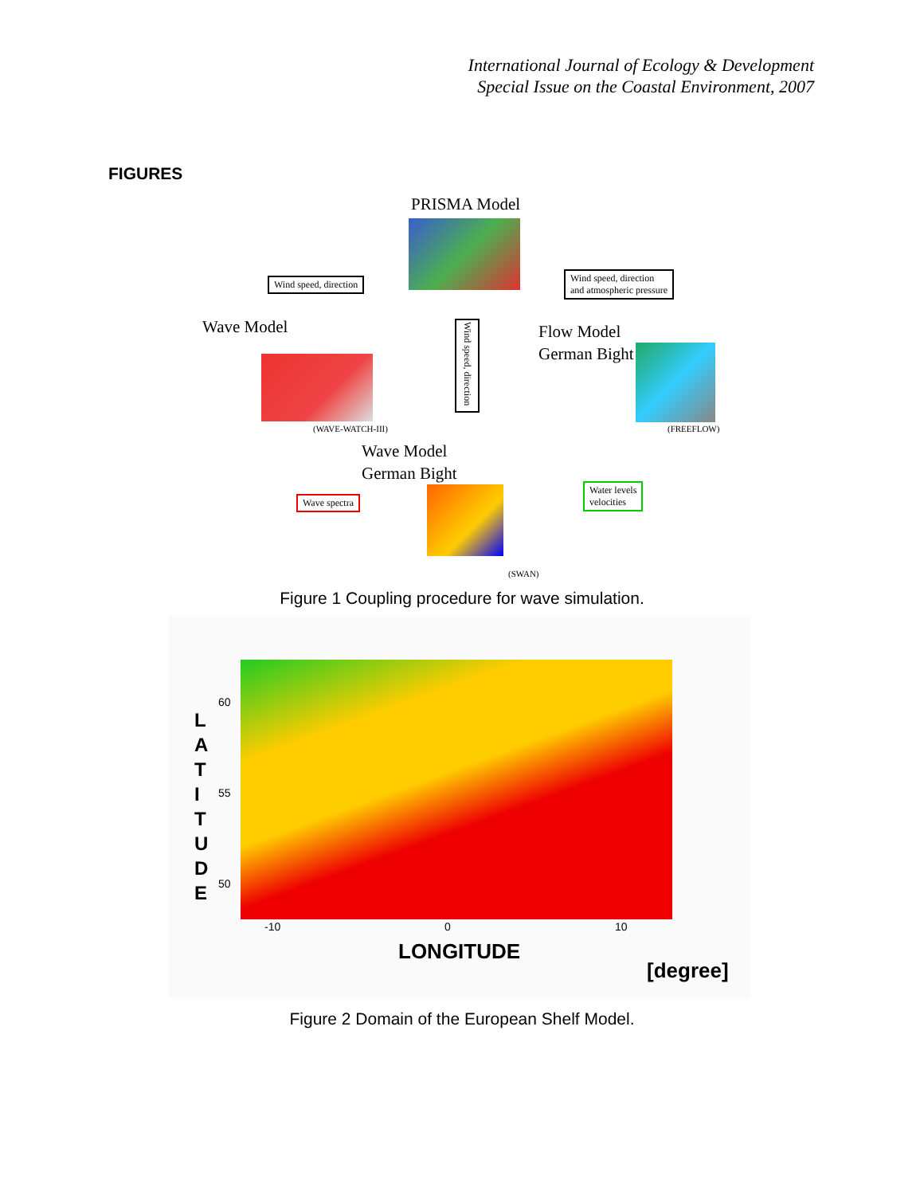International Journal of Ecology & Development
Special Issue on the Coastal Environment, 2007
FIGURES
PRISMA Model
Wind speed, direction
Wind speed, direction
and atmospheric pressure
Wave Model
Wind speed, direction
Flow Model
German Bight
(WAVE-WATCH-III) (FREEFLOW)
Wave Model
German Bight
Wave spectra
Water levels
velocities
(SWAN)
Figure 1 Coupling procedure for wave simulation.
L A T I T U D E
60
55
50
-10 0 10
LONGITUDE
[degree]
Figure 2 Domain of the European Shelf Model.